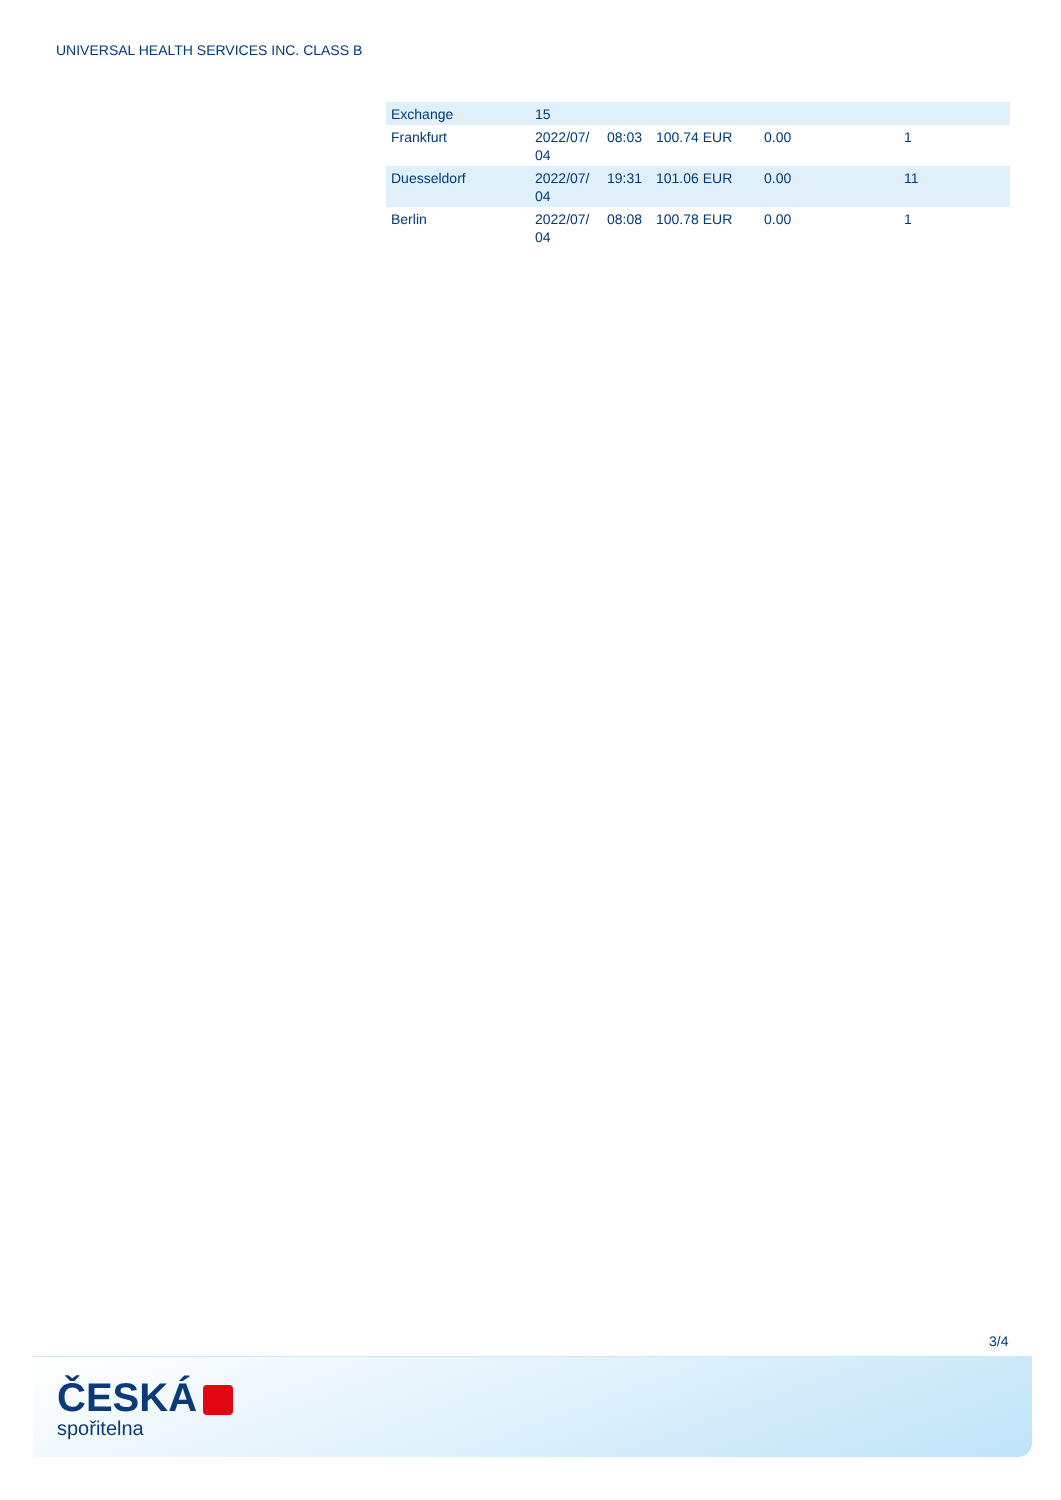UNIVERSAL HEALTH SERVICES INC. CLASS B
| Exchange | 15 | | | | |
| Frankfurt | 2022/07/ 04 | 08:03 | 100.74 EUR | 0.00 | 1 |
| Duesseldorf | 2022/07/ 04 | 19:31 | 101.06 EUR | 0.00 | 11 |
| Berlin | 2022/07/ 04 | 08:08 | 100.78 EUR | 0.00 | 1 |
3/4
ČESKÁ
spořitelna